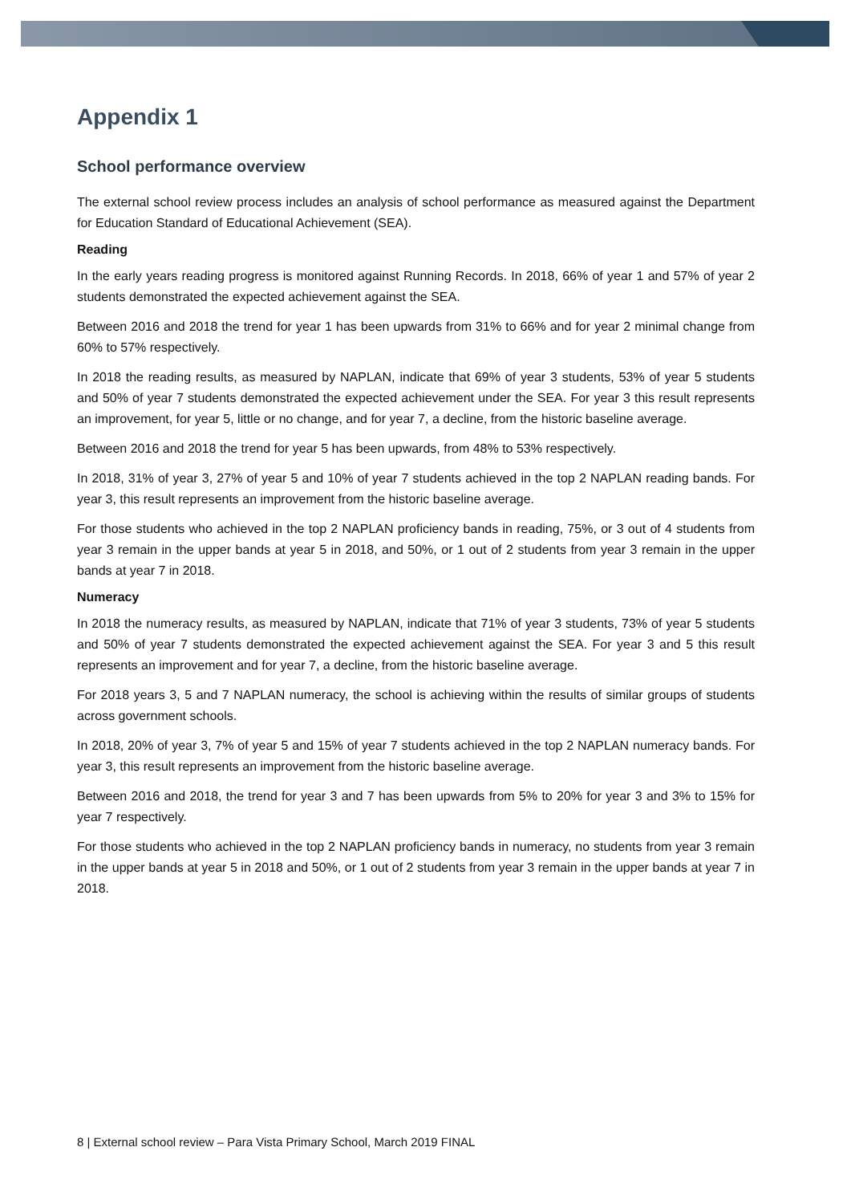Appendix 1
School performance overview
The external school review process includes an analysis of school performance as measured against the Department for Education Standard of Educational Achievement (SEA).
Reading
In the early years reading progress is monitored against Running Records. In 2018, 66% of year 1 and 57% of year 2 students demonstrated the expected achievement against the SEA.
Between 2016 and 2018 the trend for year 1 has been upwards from 31% to 66% and for year 2 minimal change from 60% to 57% respectively.
In 2018 the reading results, as measured by NAPLAN, indicate that 69% of year 3 students, 53% of year 5 students and 50% of year 7 students demonstrated the expected achievement under the SEA. For year 3 this result represents an improvement, for year 5, little or no change, and for year 7, a decline, from the historic baseline average.
Between 2016 and 2018 the trend for year 5 has been upwards, from 48% to 53% respectively.
In 2018, 31% of year 3, 27% of year 5 and 10% of year 7 students achieved in the top 2 NAPLAN reading bands. For year 3, this result represents an improvement from the historic baseline average.
For those students who achieved in the top 2 NAPLAN proficiency bands in reading, 75%, or 3 out of 4 students from year 3 remain in the upper bands at year 5 in 2018, and 50%, or 1 out of 2 students from year 3 remain in the upper bands at year 7 in 2018.
Numeracy
In 2018 the numeracy results, as measured by NAPLAN, indicate that 71% of year 3 students, 73% of year 5 students and 50% of year 7 students demonstrated the expected achievement against the SEA. For year 3 and 5 this result represents an improvement and for year 7, a decline, from the historic baseline average.
For 2018 years 3, 5 and 7 NAPLAN numeracy, the school is achieving within the results of similar groups of students across government schools.
In 2018, 20% of year 3, 7% of year 5 and 15% of year 7 students achieved in the top 2 NAPLAN numeracy bands. For year 3, this result represents an improvement from the historic baseline average.
Between 2016 and 2018, the trend for year 3 and 7 has been upwards from 5% to 20% for year 3 and 3% to 15% for year 7 respectively.
For those students who achieved in the top 2 NAPLAN proficiency bands in numeracy, no students from year 3 remain in the upper bands at year 5 in 2018 and 50%, or 1 out of 2 students from year 3 remain in the upper bands at year 7 in 2018.
8 | External school review – Para Vista Primary School, March 2019 FINAL